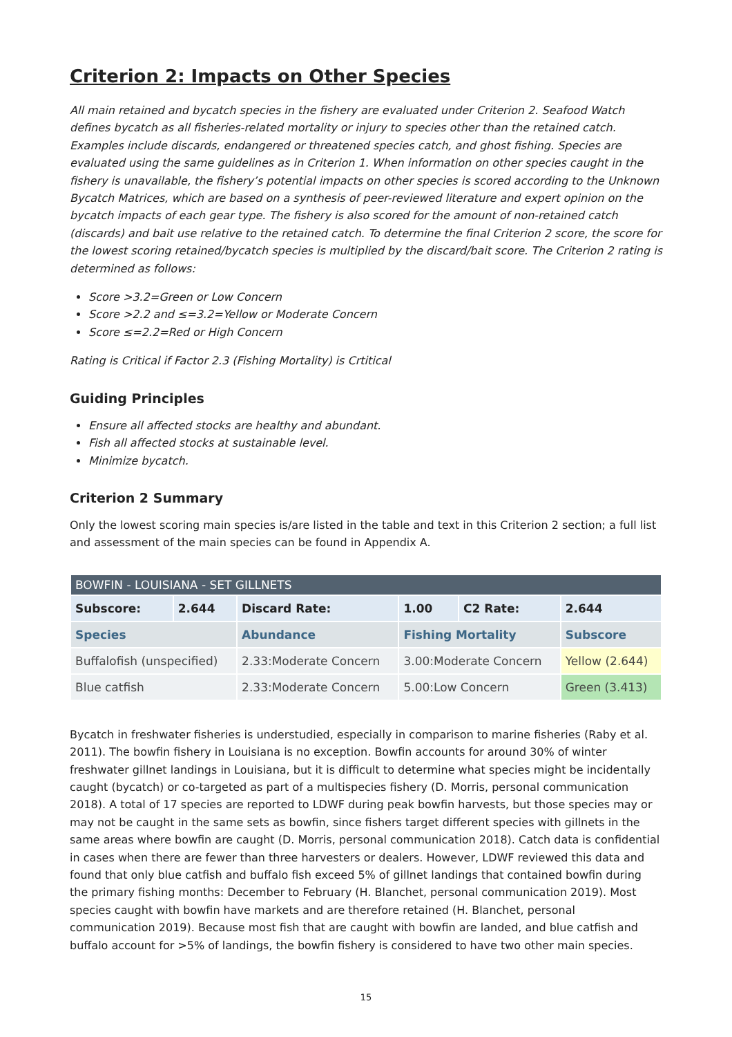Criterion 2: Impacts on Other Species
All main retained and bycatch species in the fishery are evaluated under Criterion 2. Seafood Watch defines bycatch as all fisheries-related mortality or injury to species other than the retained catch. Examples include discards, endangered or threatened species catch, and ghost fishing. Species are evaluated using the same guidelines as in Criterion 1. When information on other species caught in the fishery is unavailable, the fishery’s potential impacts on other species is scored according to the Unknown Bycatch Matrices, which are based on a synthesis of peer-reviewed literature and expert opinion on the bycatch impacts of each gear type. The fishery is also scored for the amount of non-retained catch (discards) and bait use relative to the retained catch. To determine the final Criterion 2 score, the score for the lowest scoring retained/bycatch species is multiplied by the discard/bait score. The Criterion 2 rating is determined as follows:
Score >3.2=Green or Low Concern
Score >2.2 and ≤=3.2=Yellow or Moderate Concern
Score ≤=2.2=Red or High Concern
Rating is Critical if Factor 2.3 (Fishing Mortality) is Crtitical
Guiding Principles
Ensure all affected stocks are healthy and abundant.
Fish all affected stocks at sustainable level.
Minimize bycatch.
Criterion 2 Summary
Only the lowest scoring main species is/are listed in the table and text in this Criterion 2 section; a full list and assessment of the main species can be found in Appendix A.
| BOWFIN - LOUISIANA - SET GILLNETS | | | | | |
| --- | --- | --- | --- | --- | --- |
| Subscore: | 2.644 | Discard Rate: | 1.00 | C2 Rate: | 2.644 |
| Species | | Abundance | Fishing Mortality | | Subscore |
| Buffalofish (unspecified) | | 2.33:Moderate Concern | 3.00:Moderate Concern | | Yellow (2.644) |
| Blue catfish | | 2.33:Moderate Concern | 5.00:Low Concern | | Green (3.413) |
Bycatch in freshwater fisheries is understudied, especially in comparison to marine fisheries (Raby et al. 2011). The bowfin fishery in Louisiana is no exception. Bowfin accounts for around 30% of winter freshwater gillnet landings in Louisiana, but it is difficult to determine what species might be incidentally caught (bycatch) or co-targeted as part of a multispecies fishery (D. Morris, personal communication 2018). A total of 17 species are reported to LDWF during peak bowfin harvests, but those species may or may not be caught in the same sets as bowfin, since fishers target different species with gillnets in the same areas where bowfin are caught (D. Morris, personal communication 2018). Catch data is confidential in cases when there are fewer than three harvesters or dealers. However, LDWF reviewed this data and found that only blue catfish and buffalo fish exceed 5% of gillnet landings that contained bowfin during the primary fishing months: December to February (H. Blanchet, personal communication 2019). Most species caught with bowfin have markets and are therefore retained (H. Blanchet, personal communication 2019). Because most fish that are caught with bowfin are landed, and blue catfish and buffalo account for >5% of landings, the bowfin fishery is considered to have two other main species.
15